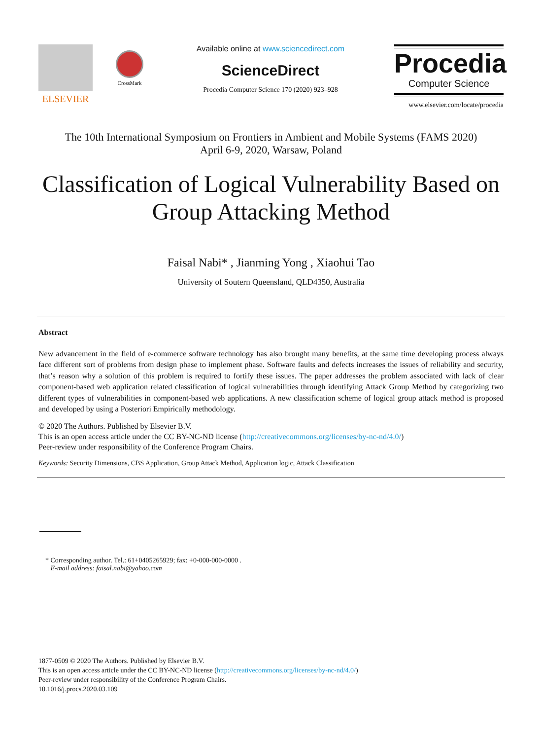ELSEVIER
CrossMark
Available online at www.sciencedirect.com
ScienceDirect
Procedia Computer Science 170 (2020) 923–928
Procedia
Computer Science
www.elsevier.com/locate/procedia
The 10th International Symposium on Frontiers in Ambient and Mobile Systems (FAMS 2020)
April 6-9, 2020, Warsaw, Poland
Classification of Logical Vulnerability Based on Group Attacking Method
Faisal Nabi* , Jianming Yong , Xiaohui Tao
University of Soutern Queensland, QLD4350, Australia
Abstract
New advancement in the field of e-commerce software technology has also brought many benefits, at the same time developing process always face different sort of problems from design phase to implement phase. Software faults and defects increases the issues of reliability and security, that’s reason why a solution of this problem is required to fortify these issues. The paper addresses the problem associated with lack of clear component-based web application related classification of logical vulnerabilities through identifying Attack Group Method by categorizing two different types of vulnerabilities in component-based web applications. A new classification scheme of logical group attack method is proposed and developed by using a Posteriori Empirically methodology.
© 2020 The Authors. Published by Elsevier B.V.
This is an open access article under the CC BY-NC-ND license (http://creativecommons.org/licenses/by-nc-nd/4.0/)
Peer-review under responsibility of the Conference Program Chairs.
Keywords: Security Dimensions, CBS Application, Group Attack Method, Application logic, Attack Classification
* Corresponding author. Tel.: 61+0405265929; fax: +0-000-000-0000 .
E-mail address: faisal.nabi@yahoo.com
1877-0509 © 2020 The Authors. Published by Elsevier B.V.
This is an open access article under the CC BY-NC-ND license (http://creativecommons.org/licenses/by-nc-nd/4.0/)
Peer-review under responsibility of the Conference Program Chairs.
10.1016/j.procs.2020.03.109